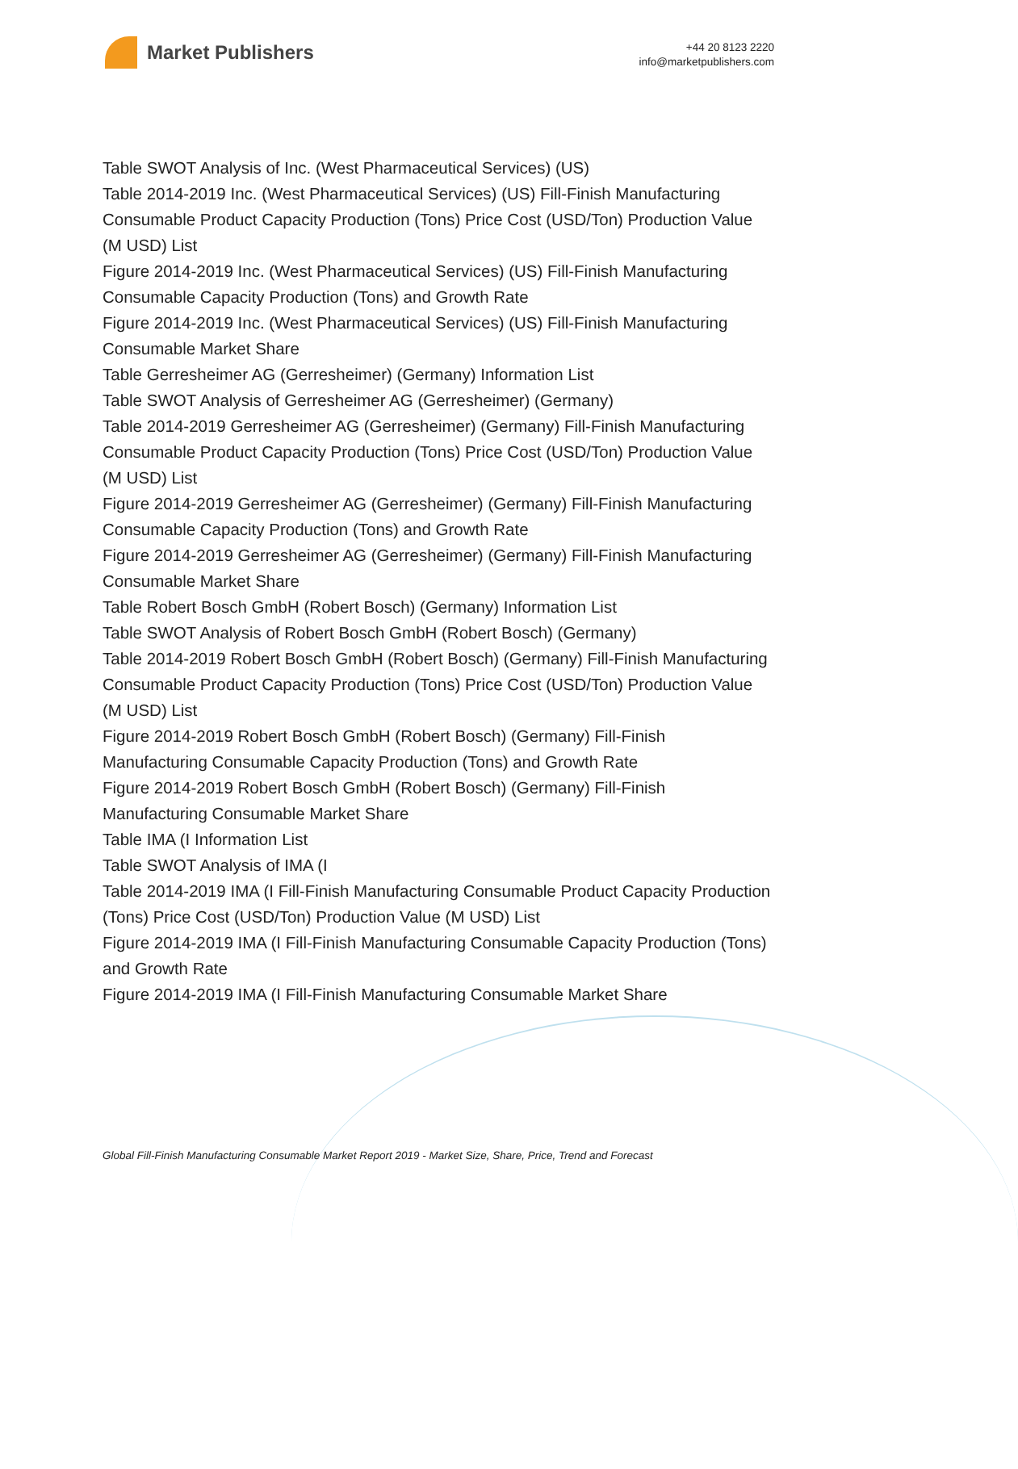Market Publishers
+44 20 8123 2220
info@marketpublishers.com
Table SWOT Analysis of Inc. (West Pharmaceutical Services) (US)
Table 2014-2019 Inc. (West Pharmaceutical Services) (US) Fill-Finish Manufacturing Consumable Product Capacity Production (Tons) Price Cost (USD/Ton) Production Value (M USD) List
Figure 2014-2019 Inc. (West Pharmaceutical Services) (US) Fill-Finish Manufacturing Consumable Capacity Production (Tons) and Growth Rate
Figure 2014-2019 Inc. (West Pharmaceutical Services) (US) Fill-Finish Manufacturing Consumable Market Share
Table Gerresheimer AG (Gerresheimer) (Germany) Information List
Table SWOT Analysis of Gerresheimer AG (Gerresheimer) (Germany)
Table 2014-2019 Gerresheimer AG (Gerresheimer) (Germany) Fill-Finish Manufacturing Consumable Product Capacity Production (Tons) Price Cost (USD/Ton) Production Value (M USD) List
Figure 2014-2019 Gerresheimer AG (Gerresheimer) (Germany) Fill-Finish Manufacturing Consumable Capacity Production (Tons) and Growth Rate
Figure 2014-2019 Gerresheimer AG (Gerresheimer) (Germany) Fill-Finish Manufacturing Consumable Market Share
Table Robert Bosch GmbH (Robert Bosch) (Germany) Information List
Table SWOT Analysis of Robert Bosch GmbH (Robert Bosch) (Germany)
Table 2014-2019 Robert Bosch GmbH (Robert Bosch) (Germany) Fill-Finish Manufacturing Consumable Product Capacity Production (Tons) Price Cost (USD/Ton) Production Value (M USD) List
Figure 2014-2019 Robert Bosch GmbH (Robert Bosch) (Germany) Fill-Finish Manufacturing Consumable Capacity Production (Tons) and Growth Rate
Figure 2014-2019 Robert Bosch GmbH (Robert Bosch) (Germany) Fill-Finish Manufacturing Consumable Market Share
Table IMA (I Information List
Table SWOT Analysis of IMA (I
Table 2014-2019 IMA (I Fill-Finish Manufacturing Consumable Product Capacity Production (Tons) Price Cost (USD/Ton) Production Value (M USD) List
Figure 2014-2019 IMA (I Fill-Finish Manufacturing Consumable Capacity Production (Tons) and Growth Rate
Figure 2014-2019 IMA (I Fill-Finish Manufacturing Consumable Market Share
Global Fill-Finish Manufacturing Consumable Market Report 2019 - Market Size, Share, Price, Trend and Forecast